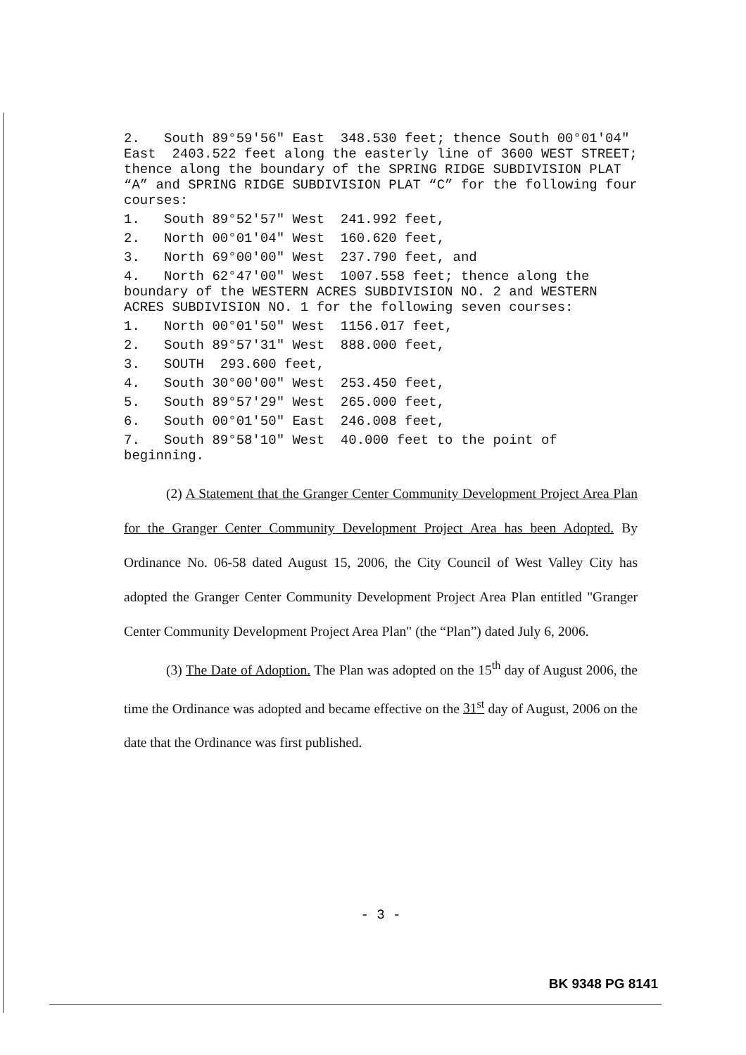2. South 89°59'56" East 348.530 feet; thence South 00°01'04" East 2403.522 feet along the easterly line of 3600 WEST STREET; thence along the boundary of the SPRING RIDGE SUBDIVISION PLAT “A” and SPRING RIDGE SUBDIVISION PLAT “C” for the following four courses:
1. South 89°52'57" West 241.992 feet,
2. North 00°01'04" West 160.620 feet,
3. North 69°00'00" West 237.790 feet, and
4. North 62°47'00" West 1007.558 feet; thence along the boundary of the WESTERN ACRES SUBDIVISION NO. 2 and WESTERN ACRES SUBDIVISION NO. 1 for the following seven courses:
1. North 00°01'50" West 1156.017 feet,
2. South 89°57'31" West 888.000 feet,
3. SOUTH 293.600 feet,
4. South 30°00'00" West 253.450 feet,
5. South 89°57'29" West 265.000 feet,
6. South 00°01'50" East 246.008 feet,
7. South 89°58'10" West 40.000 feet to the point of beginning.
(2) A Statement that the Granger Center Community Development Project Area Plan for the Granger Center Community Development Project Area has been Adopted. By Ordinance No. 06-58 dated August 15, 2006, the City Council of West Valley City has adopted the Granger Center Community Development Project Area Plan entitled "Granger Center Community Development Project Area Plan" (the “Plan”) dated July 6, 2006.
(3) The Date of Adoption. The Plan was adopted on the 15<sup>th</sup> day of August 2006, the time the Ordinance was adopted and became effective on the 31<sup>st</sup> day of August, 2006 on the date that the Ordinance was first published.
- 3 -
BK 9348 PG 8141